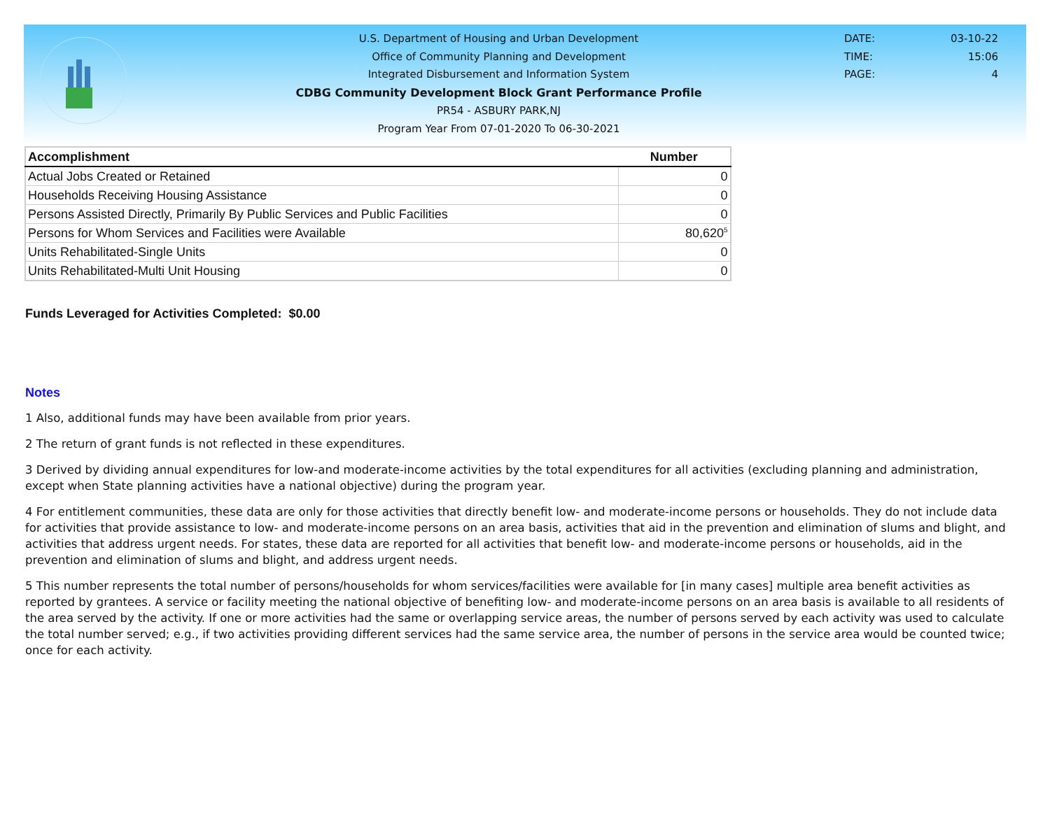U.S. Department of Housing and Urban Development
Office of Community Planning and Development
Integrated Disbursement and Information System
CDBG Community Development Block Grant Performance Profile
PR54 - ASBURY PARK,NJ
Program Year From 07-01-2020 To 06-30-2021
DATE: 03-10-22
TIME: 15:06
PAGE: 4
| Accomplishment | Number |
| --- | --- |
| Actual Jobs Created or Retained | 0 |
| Households Receiving Housing Assistance | 0 |
| Persons Assisted Directly, Primarily By Public Services and Public Facilities | 0 |
| Persons for Whom Services and Facilities were Available | 80,620<sup>5</sup> |
| Units Rehabilitated-Single Units | 0 |
| Units Rehabilitated-Multi Unit Housing | 0 |
Funds Leveraged for Activities Completed: $0.00
Notes
1 Also, additional funds may have been available from prior years.
2 The return of grant funds is not reflected in these expenditures.
3 Derived by dividing annual expenditures for low-and moderate-income activities by the total expenditures for all activities (excluding planning and administration, except when State planning activities have a national objective) during the program year.
4 For entitlement communities, these data are only for those activities that directly benefit low- and moderate-income persons or households. They do not include data for activities that provide assistance to low- and moderate-income persons on an area basis, activities that aid in the prevention and elimination of slums and blight, and activities that address urgent needs. For states, these data are reported for all activities that benefit low- and moderate-income persons or households, aid in the prevention and elimination of slums and blight, and address urgent needs.
5 This number represents the total number of persons/households for whom services/facilities were available for [in many cases] multiple area benefit activities as reported by grantees. A service or facility meeting the national objective of benefiting low- and moderate-income persons on an area basis is available to all residents of the area served by the activity. If one or more activities had the same or overlapping service areas, the number of persons served by each activity was used to calculate the total number served; e.g., if two activities providing different services had the same service area, the number of persons in the service area would be counted twice; once for each activity.